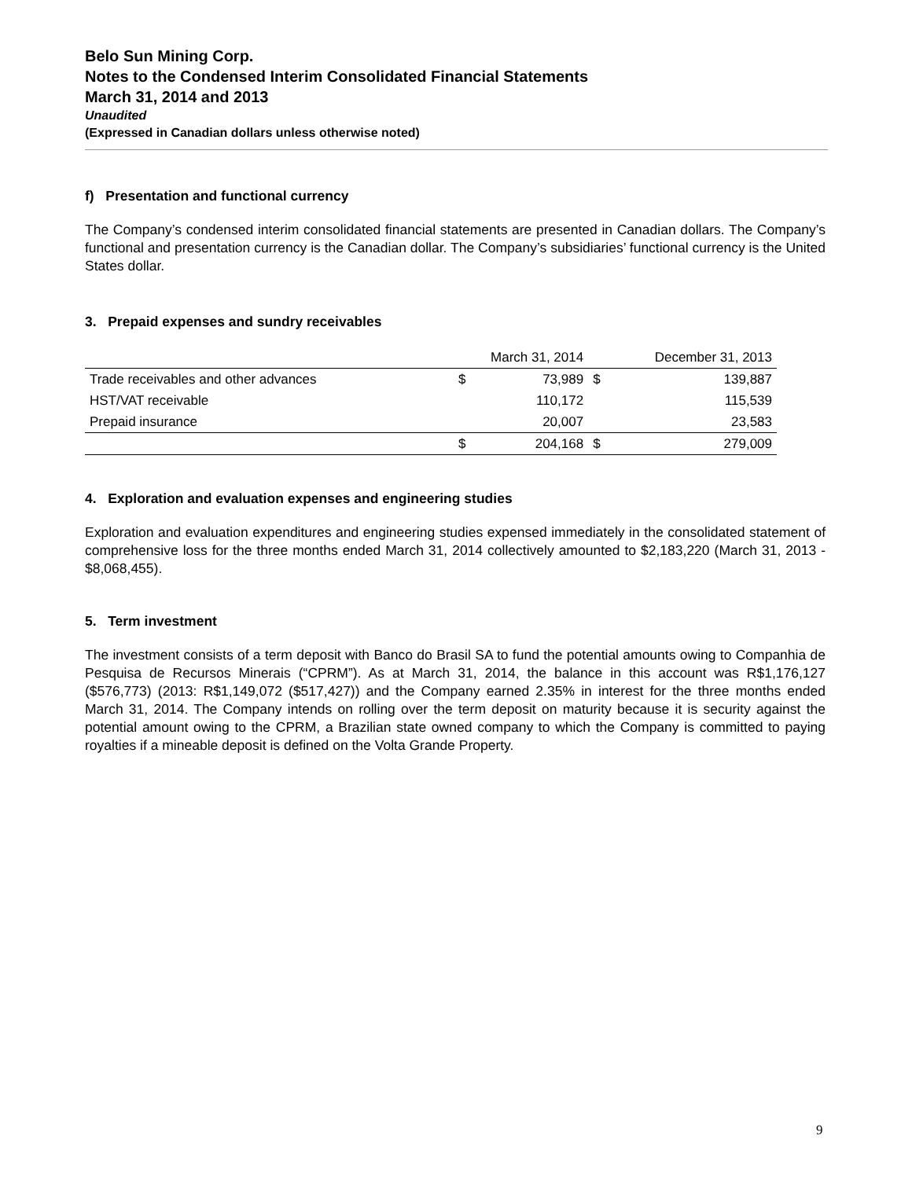Belo Sun Mining Corp.
Notes to the Condensed Interim Consolidated Financial Statements
March 31, 2014 and 2013
Unaudited
(Expressed in Canadian dollars unless otherwise noted)
f) Presentation and functional currency
The Company’s condensed interim consolidated financial statements are presented in Canadian dollars. The Company’s functional and presentation currency is the Canadian dollar. The Company’s subsidiaries’ functional currency is the United States dollar.
3. Prepaid expenses and sundry receivables
| | March 31, 2014 | | December 31, 2013 | |
| --- | --- | --- | --- | --- |
| Trade receivables and other advances | $ | 73,989 | $ | 139,887 |
| HST/VAT receivable | | 110,172 | | 115,539 |
| Prepaid insurance | | 20,007 | | 23,583 |
| | $ | 204,168 | $ | 279,009 |
4. Exploration and evaluation expenses and engineering studies
Exploration and evaluation expenditures and engineering studies expensed immediately in the consolidated statement of comprehensive loss for the three months ended March 31, 2014 collectively amounted to $2,183,220 (March 31, 2013 - $8,068,455).
5. Term investment
The investment consists of a term deposit with Banco do Brasil SA to fund the potential amounts owing to Companhia de Pesquisa de Recursos Minerais (“CPRM”). As at March 31, 2014, the balance in this account was R$1,176,127 ($576,773) (2013: R$1,149,072 ($517,427)) and the Company earned 2.35% in interest for the three months ended March 31, 2014. The Company intends on rolling over the term deposit on maturity because it is security against the potential amount owing to the CPRM, a Brazilian state owned company to which the Company is committed to paying royalties if a mineable deposit is defined on the Volta Grande Property.
9